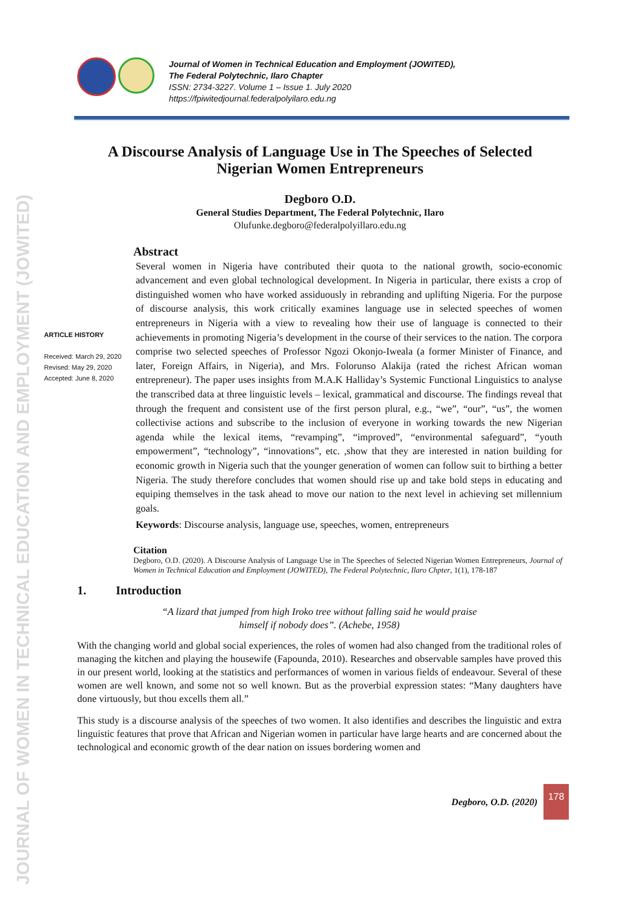JOURNAL OF WOMEN IN TECHNICAL EDUCATION AND EMPLOYMENT (JOWITED)
Journal of Women in Technical Education and Employment (JOWITED),
The Federal Polytechnic, Ilaro Chapter
ISSN: 2734-3227. Volume 1 – Issue 1. July 2020
https://fpiwitedjournal.federalpolyilaro.edu.ng
A Discourse Analysis of Language Use in The Speeches of Selected Nigerian Women Entrepreneurs
Degboro O.D.
General Studies Department, The Federal Polytechnic, Ilaro
Olufunke.degboro@federalpolyillaro.edu.ng
ARTICLE HISTORY
Received: March 29, 2020
Revised: May 29, 2020
Accepted: June 8, 2020
Abstract
Several women in Nigeria have contributed their quota to the national growth, socio-economic advancement and even global technological development. In Nigeria in particular, there exists a crop of distinguished women who have worked assiduously in rebranding and uplifting Nigeria. For the purpose of discourse analysis, this work critically examines language use in selected speeches of women entrepreneurs in Nigeria with a view to revealing how their use of language is connected to their achievements in promoting Nigeria’s development in the course of their services to the nation. The corpora comprise two selected speeches of Professor Ngozi Okonjo-Iweala (a former Minister of Finance, and later, Foreign Affairs, in Nigeria), and Mrs. Folorunso Alakija (rated the richest African woman entrepreneur). The paper uses insights from M.A.K Halliday’s Systemic Functional Linguistics to analyse the transcribed data at three linguistic levels – lexical, grammatical and discourse. The findings reveal that through the frequent and consistent use of the first person plural, e.g., “we”, “our”, “us”, the women collectivise actions and subscribe to the inclusion of everyone in working towards the new Nigerian agenda while the lexical items, “revamping”, “improved”, “environmental safeguard”, “youth empowerment”, “technology”, “innovations”, etc. ,show that they are interested in nation building for economic growth in Nigeria such that the younger generation of women can follow suit to birthing a better Nigeria. The study therefore concludes that women should rise up and take bold steps in educating and equiping themselves in the task ahead to move our nation to the next level in achieving set millennium goals.
Keywords: Discourse analysis, language use, speeches, women, entrepreneurs
Citation
Degboro, O.D. (2020). A Discourse Analysis of Language Use in The Speeches of Selected Nigerian Women Entrepreneurs, Journal of Women in Technical Education and Employment (JOWITED), The Federal Polytechnic, Ilaro Chpter, 1(1), 178-187
1. Introduction
“A lizard that jumped from high Iroko tree without falling said he would praise
himself if nobody does”. (Achebe, 1958)
With the changing world and global social experiences, the roles of women had also changed from the traditional roles of managing the kitchen and playing the housewife (Fapounda, 2010). Researches and observable samples have proved this in our present world, looking at the statistics and performances of women in various fields of endeavour. Several of these women are well known, and some not so well known. But as the proverbial expression states: “Many daughters have done virtuously, but thou excells them all.”
This study is a discourse analysis of the speeches of two women. It also identifies and describes the linguistic and extra linguistic features that prove that African and Nigerian women in particular have large hearts and are concerned about the technological and economic growth of the dear nation on issues bordering women and
Degboro, O.D. (2020)
178